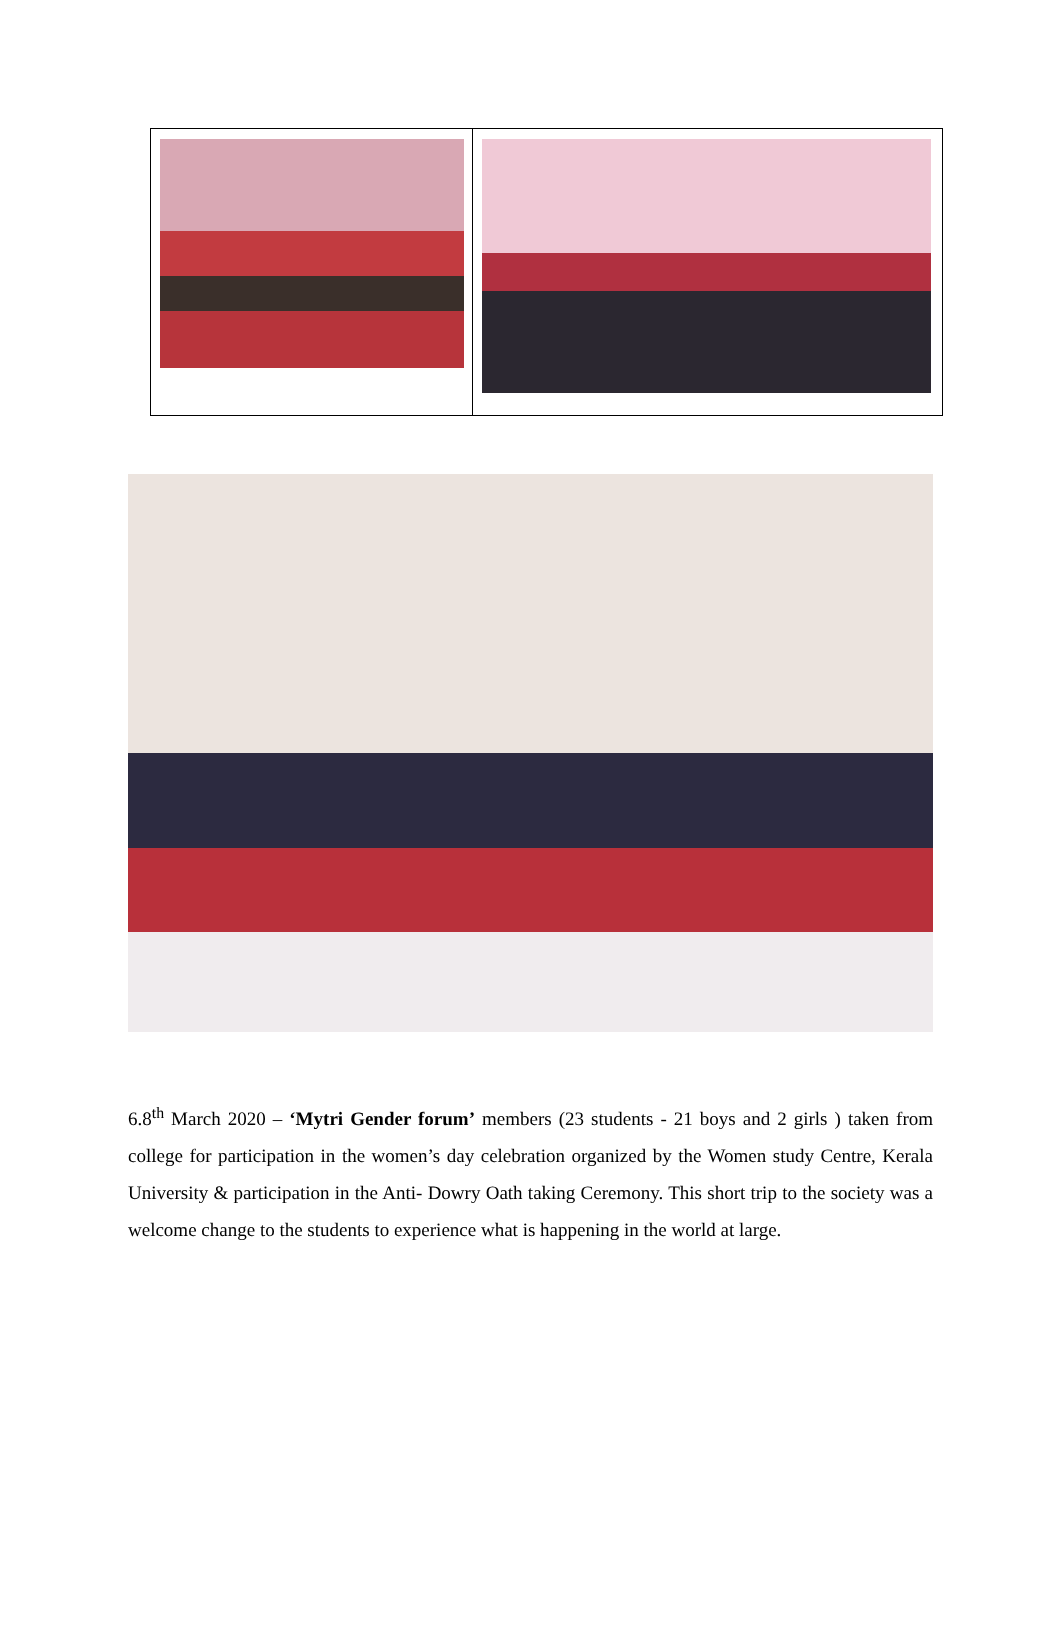6.8<sup>th</sup> March 2020 – ‘Mytri Gender forum’ members (23 students - 21 boys and 2 girls ) taken from college for participation in the women’s day celebration organized by the Women study Centre, Kerala University & participation in the Anti- Dowry Oath taking Ceremony. This short trip to the society was a welcome change to the students to experience what is happening in the world at large.